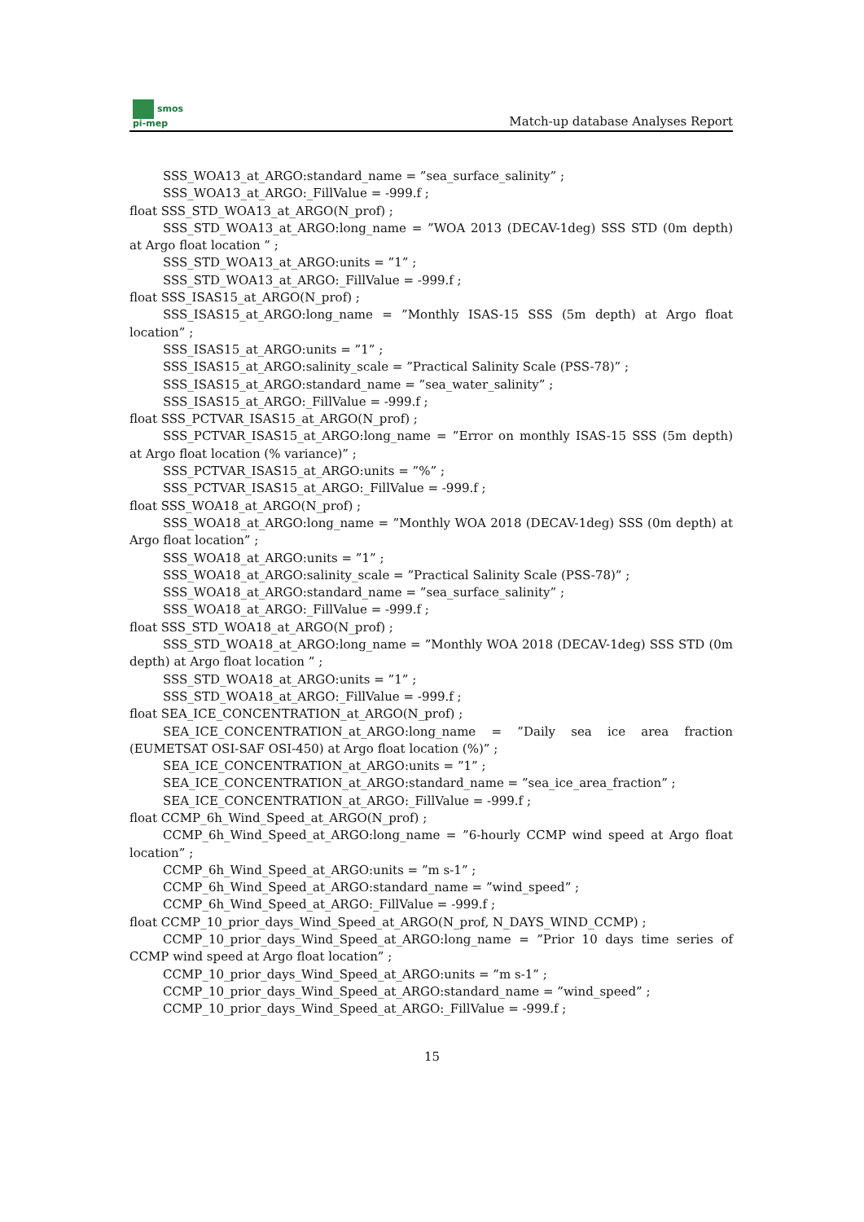smos
pi-mep
Match-up database Analyses Report
SSS_WOA13_at_ARGO:standard_name = ”sea_surface_salinity” ;
SSS_WOA13_at_ARGO:_FillValue = -999.f ;
float SSS_STD_WOA13_at_ARGO(N_prof) ;
SSS_STD_WOA13_at_ARGO:long_name = ”WOA 2013 (DECAV-1deg) SSS STD (0m depth) at Argo float location ” ;
SSS_STD_WOA13_at_ARGO:units = ”1” ;
SSS_STD_WOA13_at_ARGO:_FillValue = -999.f ;
float SSS_ISAS15_at_ARGO(N_prof) ;
SSS_ISAS15_at_ARGO:long_name = ”Monthly ISAS-15 SSS (5m depth) at Argo float location” ;
SSS_ISAS15_at_ARGO:units = ”1” ;
SSS_ISAS15_at_ARGO:salinity_scale = ”Practical Salinity Scale (PSS-78)” ;
SSS_ISAS15_at_ARGO:standard_name = ”sea_water_salinity” ;
SSS_ISAS15_at_ARGO:_FillValue = -999.f ;
float SSS_PCTVAR_ISAS15_at_ARGO(N_prof) ;
SSS_PCTVAR_ISAS15_at_ARGO:long_name = ”Error on monthly ISAS-15 SSS (5m depth) at Argo float location (% variance)” ;
SSS_PCTVAR_ISAS15_at_ARGO:units = ”%” ;
SSS_PCTVAR_ISAS15_at_ARGO:_FillValue = -999.f ;
float SSS_WOA18_at_ARGO(N_prof) ;
SSS_WOA18_at_ARGO:long_name = ”Monthly WOA 2018 (DECAV-1deg) SSS (0m depth) at Argo float location” ;
SSS_WOA18_at_ARGO:units = ”1” ;
SSS_WOA18_at_ARGO:salinity_scale = ”Practical Salinity Scale (PSS-78)” ;
SSS_WOA18_at_ARGO:standard_name = ”sea_surface_salinity” ;
SSS_WOA18_at_ARGO:_FillValue = -999.f ;
float SSS_STD_WOA18_at_ARGO(N_prof) ;
SSS_STD_WOA18_at_ARGO:long_name = ”Monthly WOA 2018 (DECAV-1deg) SSS STD (0m depth) at Argo float location ” ;
SSS_STD_WOA18_at_ARGO:units = ”1” ;
SSS_STD_WOA18_at_ARGO:_FillValue = -999.f ;
float SEA_ICE_CONCENTRATION_at_ARGO(N_prof) ;
SEA_ICE_CONCENTRATION_at_ARGO:long_name = ”Daily sea ice area fraction (EUMETSAT OSI-SAF OSI-450) at Argo float location (%)” ;
SEA_ICE_CONCENTRATION_at_ARGO:units = ”1” ;
SEA_ICE_CONCENTRATION_at_ARGO:standard_name = ”sea_ice_area_fraction” ;
SEA_ICE_CONCENTRATION_at_ARGO:_FillValue = -999.f ;
float CCMP_6h_Wind_Speed_at_ARGO(N_prof) ;
CCMP_6h_Wind_Speed_at_ARGO:long_name = ”6-hourly CCMP wind speed at Argo float location” ;
CCMP_6h_Wind_Speed_at_ARGO:units = ”m s-1” ;
CCMP_6h_Wind_Speed_at_ARGO:standard_name = ”wind_speed” ;
CCMP_6h_Wind_Speed_at_ARGO:_FillValue = -999.f ;
float CCMP_10_prior_days_Wind_Speed_at_ARGO(N_prof, N_DAYS_WIND_CCMP) ;
CCMP_10_prior_days_Wind_Speed_at_ARGO:long_name = ”Prior 10 days time series of CCMP wind speed at Argo float location” ;
CCMP_10_prior_days_Wind_Speed_at_ARGO:units = ”m s-1” ;
CCMP_10_prior_days_Wind_Speed_at_ARGO:standard_name = ”wind_speed” ;
CCMP_10_prior_days_Wind_Speed_at_ARGO:_FillValue = -999.f ;
15